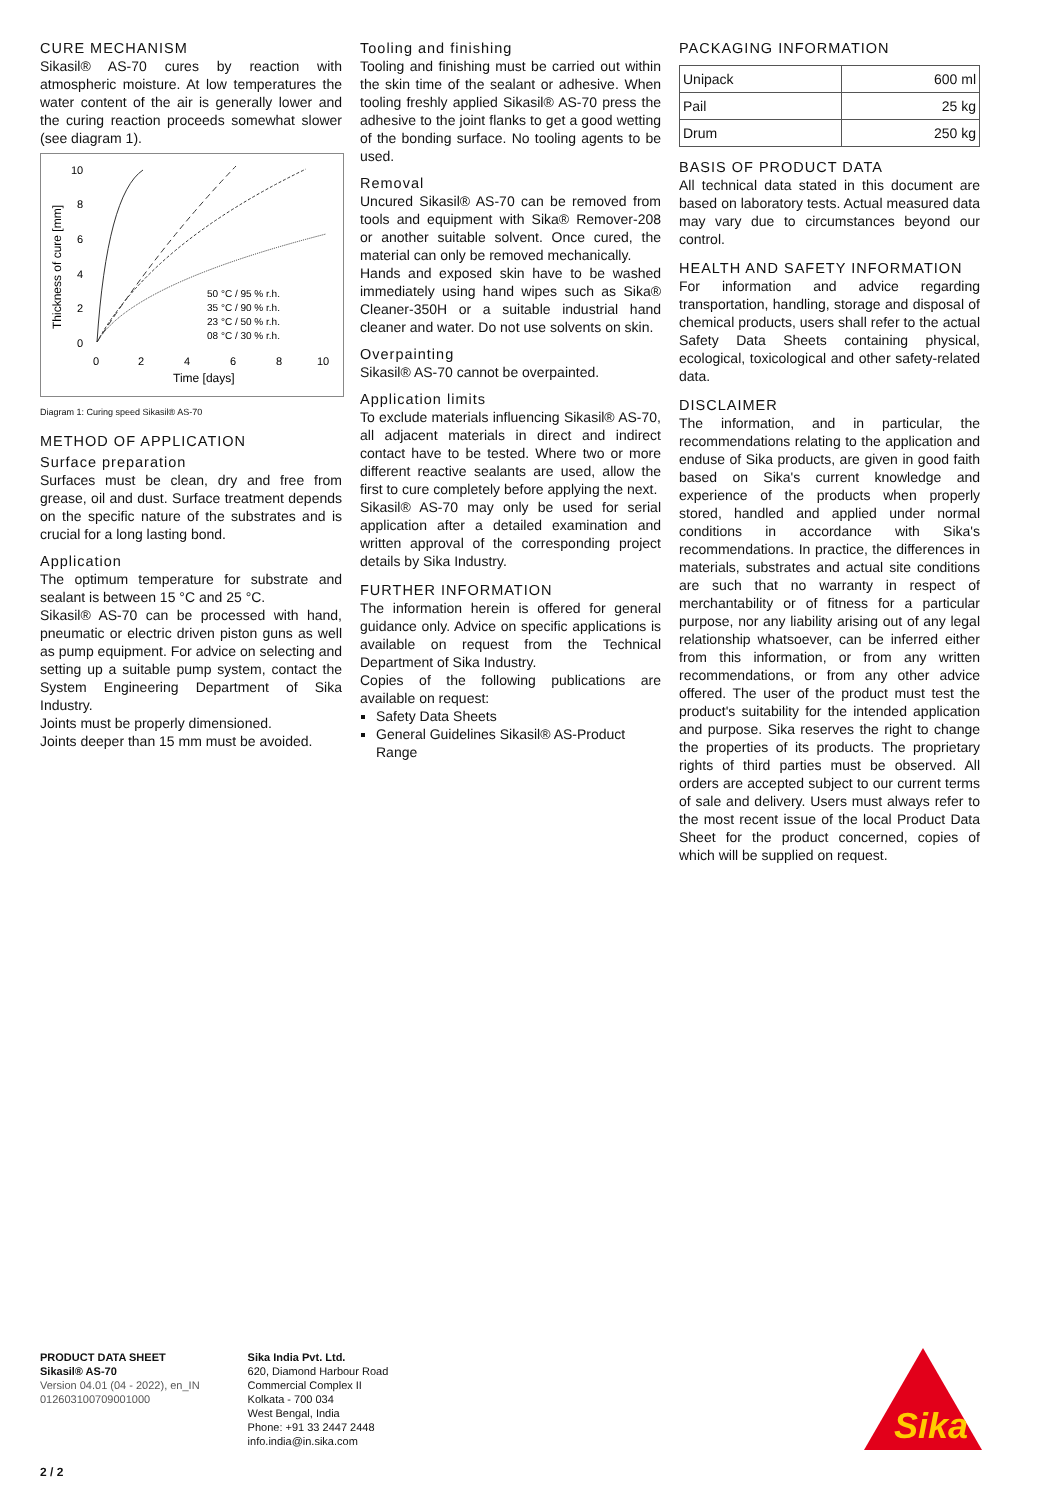CURE MECHANISM
Sikasil® AS-70 cures by reaction with atmospheric moisture. At low temperatures the water content of the air is generally lower and the curing reaction proceeds somewhat slower (see diagram 1).
10
8
6
4
2
0
0
2
4
6
8
10
Time [days]
Thickness of cure [mm]
50 °C / 95 % r.h.
35 °C / 90 % r.h.
23 °C / 50 % r.h.
08 °C / 30 % r.h.
Diagram 1: Curing speed Sikasil® AS-70
METHOD OF APPLICATION
Surface preparation
Surfaces must be clean, dry and free from grease, oil and dust. Surface treatment depends on the specific nature of the substrates and is crucial for a long lasting bond.
Application
The optimum temperature for substrate and sealant is between 15 °C and 25 °C.
Sikasil® AS-70 can be processed with hand, pneumatic or electric driven piston guns as well as pump equipment. For advice on selecting and setting up a suitable pump system, contact the System Engineering Department of Sika Industry.
Joints must be properly dimensioned.
Joints deeper than 15 mm must be avoided.
Tooling and finishing
Tooling and finishing must be carried out within the skin time of the sealant or adhesive. When tooling freshly applied Sikasil® AS-70 press the adhesive to the joint flanks to get a good wetting of the bonding surface. No tooling agents to be used.
Removal
Uncured Sikasil® AS-70 can be removed from tools and equipment with Sika® Remover-208 or another suitable solvent. Once cured, the material can only be removed mechanically.
Hands and exposed skin have to be washed immediately using hand wipes such as Sika® Cleaner-350H or a suitable industrial hand cleaner and water. Do not use solvents on skin.
Overpainting
Sikasil® AS-70 cannot be overpainted.
Application limits
To exclude materials influencing Sikasil® AS-70, all adjacent materials in direct and indirect contact have to be tested. Where two or more different reactive sealants are used, allow the first to cure completely before applying the next.
Sikasil® AS-70 may only be used for serial application after a detailed examination and written approval of the corresponding project details by Sika Industry.
FURTHER INFORMATION
The information herein is offered for general guidance only. Advice on specific applications is available on request from the Technical Department of Sika Industry.
Copies of the following publications are available on request:
Safety Data Sheets
General Guidelines Sikasil® AS-Product Range
PACKAGING INFORMATION
| Unipack | 600 ml |
| Pail | 25 kg |
| Drum | 250 kg |
BASIS OF PRODUCT DATA
All technical data stated in this document are based on laboratory tests. Actual measured data may vary due to circumstances beyond our control.
HEALTH AND SAFETY INFORMATION
For information and advice regarding transportation, handling, storage and disposal of chemical products, users shall refer to the actual Safety Data Sheets containing physical, ecological, toxicological and other safety-related data.
DISCLAIMER
The information, and in particular, the recommendations relating to the application and enduse of Sika products, are given in good faith based on Sika's current knowledge and experience of the products when properly stored, handled and applied under normal conditions in accordance with Sika's recommendations. In practice, the differences in materials, substrates and actual site conditions are such that no warranty in respect of merchantability or of fitness for a particular purpose, nor any liability arising out of any legal relationship whatsoever, can be inferred either from this information, or from any written recommendations, or from any other advice offered. The user of the product must test the product's suitability for the intended application and purpose. Sika reserves the right to change the properties of its products. The proprietary rights of third parties must be observed. All orders are accepted subject to our current terms of sale and delivery. Users must always refer to the most recent issue of the local Product Data Sheet for the product concerned, copies of which will be supplied on request.
PRODUCT DATA SHEET
Sikasil® AS-70
Version 04.01 (04 - 2022), en_IN
012603100709001000
Sika India Pvt. Ltd.
620, Diamond Harbour Road
Commercial Complex II
Kolkata - 700 034
West Bengal, India
Phone: +91 33 2447 2448
info.india@in.sika.com
Sika
2 / 2